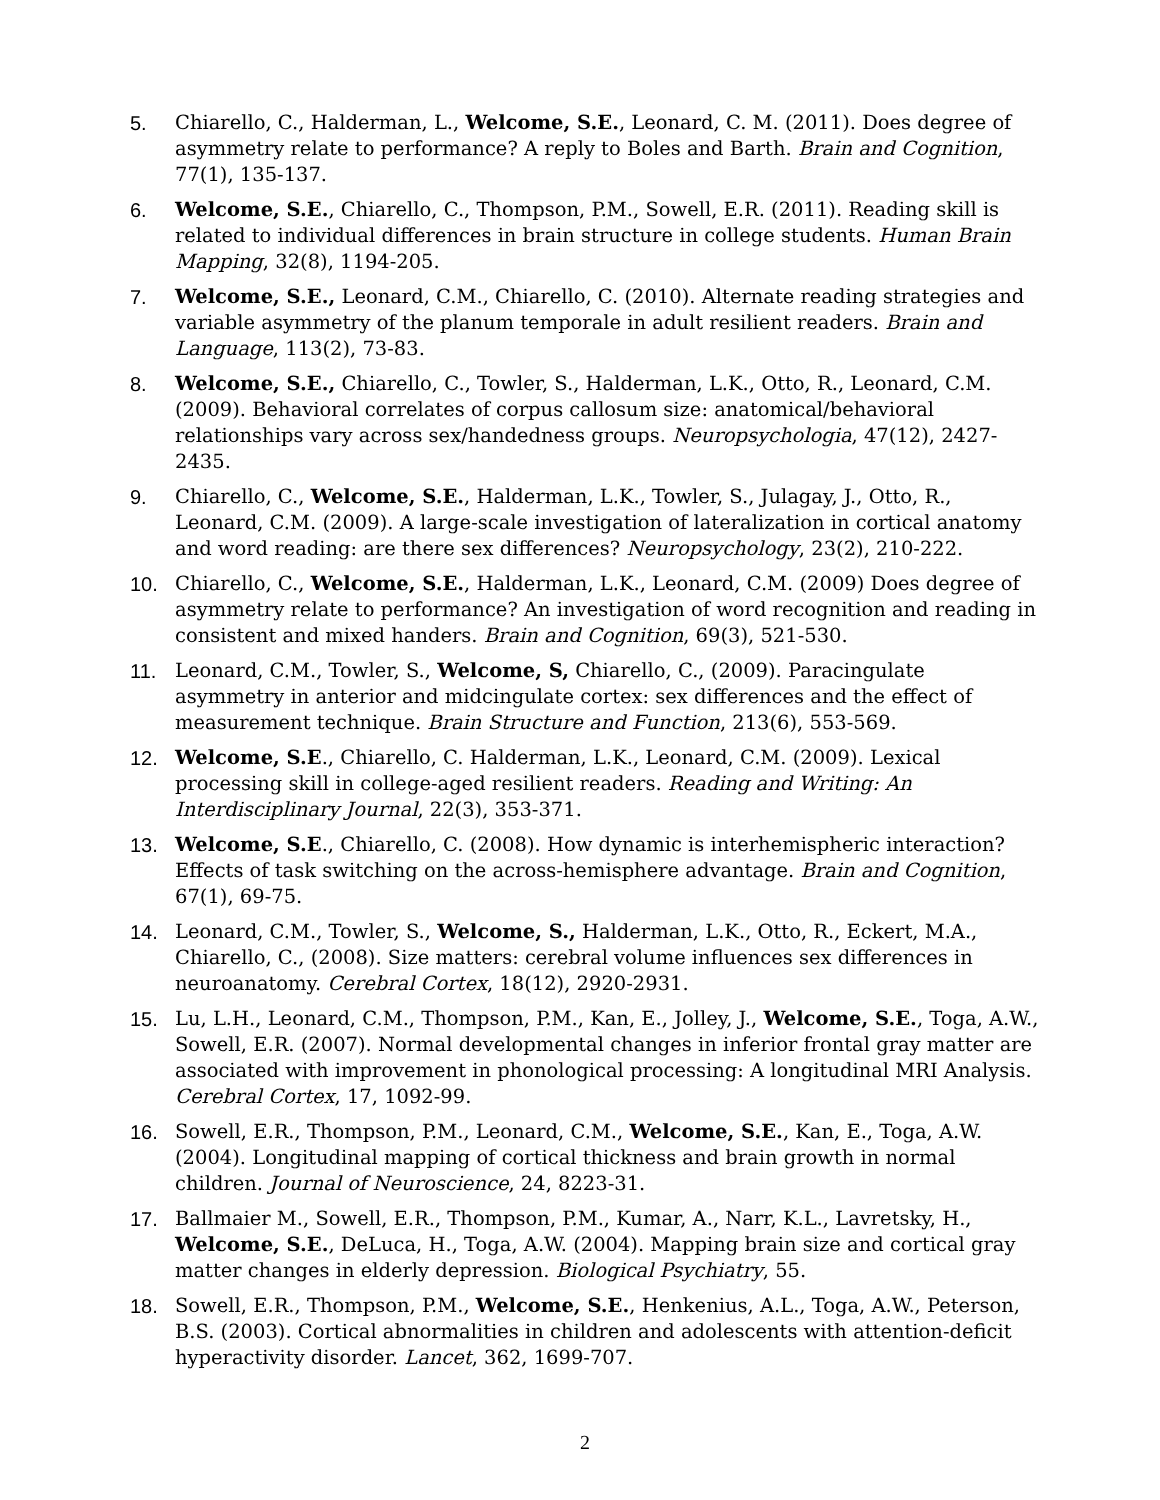5. Chiarello, C., Halderman, L., Welcome, S.E., Leonard, C. M. (2011). Does degree of asymmetry relate to performance? A reply to Boles and Barth. Brain and Cognition, 77(1), 135-137.
6. Welcome, S.E., Chiarello, C., Thompson, P.M., Sowell, E.R. (2011). Reading skill is related to individual differences in brain structure in college students. Human Brain Mapping, 32(8), 1194-205.
7. Welcome, S.E., Leonard, C.M., Chiarello, C. (2010). Alternate reading strategies and variable asymmetry of the planum temporale in adult resilient readers. Brain and Language, 113(2), 73-83.
8. Welcome, S.E., Chiarello, C., Towler, S., Halderman, L.K., Otto, R., Leonard, C.M. (2009). Behavioral correlates of corpus callosum size: anatomical/behavioral relationships vary across sex/handedness groups. Neuropsychologia, 47(12), 2427-2435.
9. Chiarello, C., Welcome, S.E., Halderman, L.K., Towler, S., Julagay, J., Otto, R., Leonard, C.M. (2009). A large-scale investigation of lateralization in cortical anatomy and word reading: are there sex differences? Neuropsychology, 23(2), 210-222.
10. Chiarello, C., Welcome, S.E., Halderman, L.K., Leonard, C.M. (2009) Does degree of asymmetry relate to performance? An investigation of word recognition and reading in consistent and mixed handers. Brain and Cognition, 69(3), 521-530.
11. Leonard, C.M., Towler, S., Welcome, S, Chiarello, C., (2009). Paracingulate asymmetry in anterior and midcingulate cortex: sex differences and the effect of measurement technique. Brain Structure and Function, 213(6), 553-569.
12. Welcome, S.E., Chiarello, C. Halderman, L.K., Leonard, C.M. (2009). Lexical processing skill in college-aged resilient readers. Reading and Writing: An Interdisciplinary Journal, 22(3), 353-371.
13. Welcome, S.E., Chiarello, C. (2008). How dynamic is interhemispheric interaction? Effects of task switching on the across-hemisphere advantage. Brain and Cognition, 67(1), 69-75.
14. Leonard, C.M., Towler, S., Welcome, S., Halderman, L.K., Otto, R., Eckert, M.A., Chiarello, C., (2008). Size matters: cerebral volume influences sex differences in neuroanatomy. Cerebral Cortex, 18(12), 2920-2931.
15. Lu, L.H., Leonard, C.M., Thompson, P.M., Kan, E., Jolley, J., Welcome, S.E., Toga, A.W., Sowell, E.R. (2007). Normal developmental changes in inferior frontal gray matter are associated with improvement in phonological processing: A longitudinal MRI Analysis. Cerebral Cortex, 17, 1092-99.
16. Sowell, E.R., Thompson, P.M., Leonard, C.M., Welcome, S.E., Kan, E., Toga, A.W. (2004). Longitudinal mapping of cortical thickness and brain growth in normal children. Journal of Neuroscience, 24, 8223-31.
17. Ballmaier M., Sowell, E.R., Thompson, P.M., Kumar, A., Narr, K.L., Lavretsky, H., Welcome, S.E., DeLuca, H., Toga, A.W. (2004). Mapping brain size and cortical gray matter changes in elderly depression. Biological Psychiatry, 55.
18. Sowell, E.R., Thompson, P.M., Welcome, S.E., Henkenius, A.L., Toga, A.W., Peterson, B.S. (2003). Cortical abnormalities in children and adolescents with attention-deficit hyperactivity disorder. Lancet, 362, 1699-707.
2